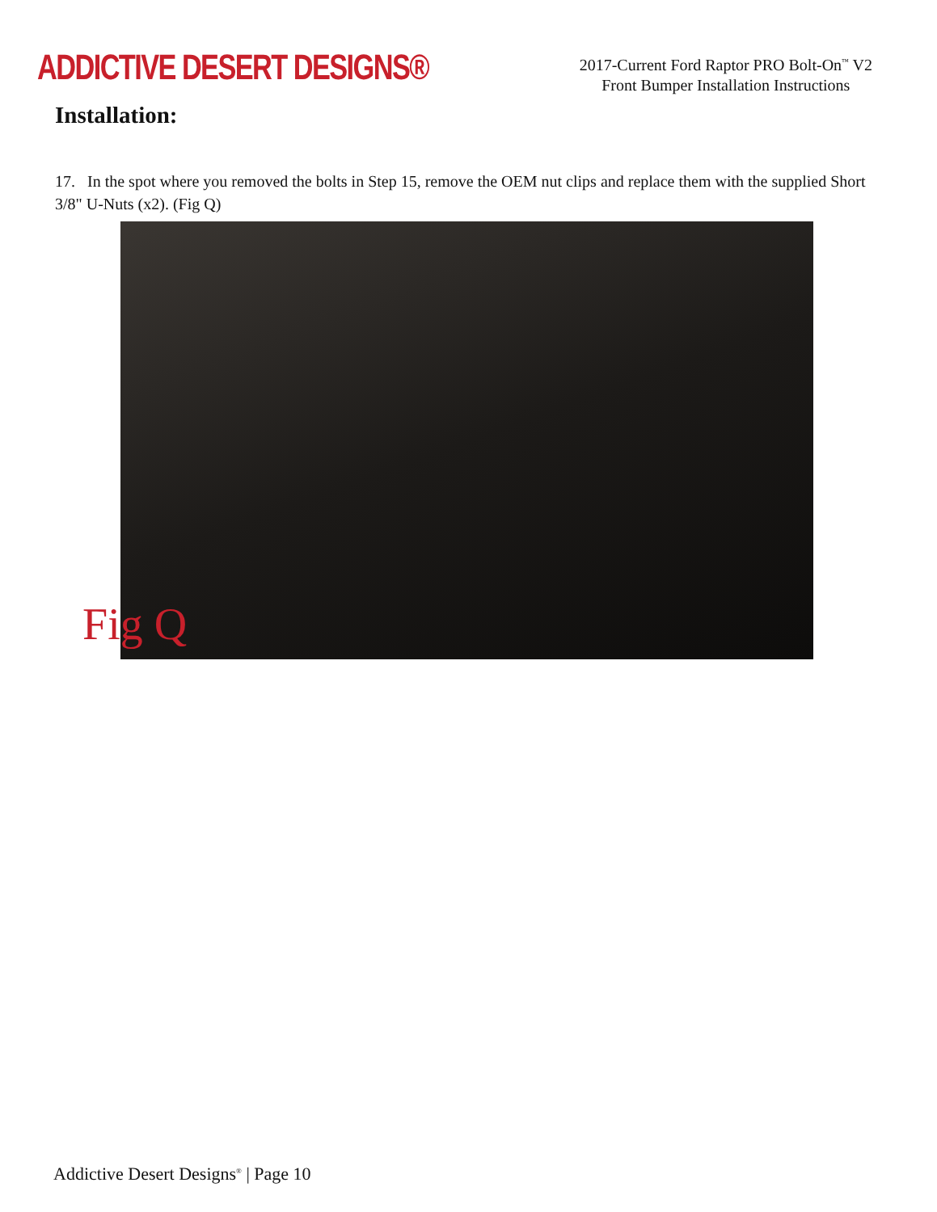ADDICTIVE DESERT DESIGNS®
2017-Current Ford Raptor PRO Bolt-On<sup>™</sup> V2
Front Bumper Installation Instructions
Installation:
17. In the spot where you removed the bolts in Step 15, remove the OEM nut clips and replace them with the supplied Short 3/8" U-Nuts (x2). (Fig Q)
Fig Q
Addictive Desert Designs<sup>®</sup> | Page 10